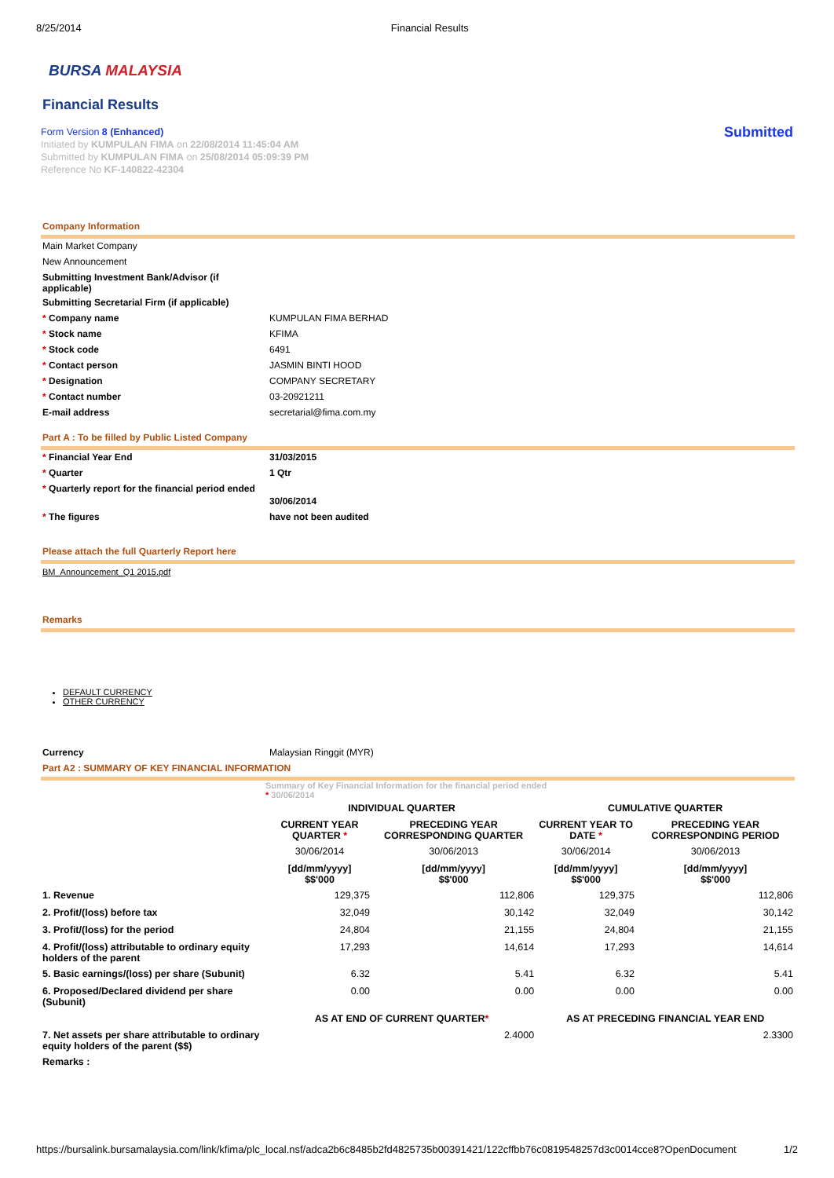8/25/2014 Financial Results
BURSA MALAYSIA
Financial Results
Form Version 8 (Enhanced)
Initiated by KUMPULAN FIMA on 22/08/2014 11:45:04 AM
Submitted by KUMPULAN FIMA on 25/08/2014 05:09:39 PM
Reference No KF-140822-42304
Submitted
Company Information
| Main Market Company | |
| New Announcement | |
| Submitting Investment Bank/Advisor (if applicable) | |
| Submitting Secretarial Firm (if applicable) | |
| * Company name | KUMPULAN FIMA BERHAD |
| * Stock name | KFIMA |
| * Stock code | 6491 |
| * Contact person | JASMIN BINTI HOOD |
| * Designation | COMPANY SECRETARY |
| * Contact number | 03-20921211 |
| E-mail address | secretarial@fima.com.my |
Part A : To be filled by Public Listed Company
| * Financial Year End | 31/03/2015 |
| * Quarter | 1 Qtr |
| * Quarterly report for the financial period ended | 30/06/2014 |
| * The figures | have not been audited |
Please attach the full Quarterly Report here
BM_Announcement_Q1 2015.pdf
Remarks
DEFAULT CURRENCY
OTHER CURRENCY
| Currency | Malaysian Ringgit (MYR) |
Part A2 : SUMMARY OF KEY FINANCIAL INFORMATION
Summary of Key Financial Information for the financial period ended
* 30/06/2014
| | INDIVIDUAL QUARTER | | CUMULATIVE QUARTER | |
| | CURRENT YEAR QUARTER * | PRECEDING YEAR CORRESPONDING QUARTER | CURRENT YEAR TO DATE * | PRECEDING YEAR CORRESPONDING PERIOD |
| | 30/06/2014 | 30/06/2013 | 30/06/2014 | 30/06/2013 |
| | [dd/mm/yyyy] $$'000 | [dd/mm/yyyy] $$'000 | [dd/mm/yyyy] $$'000 | [dd/mm/yyyy] $$'000 |
| 1. Revenue | 129,375 | 112,806 | 129,375 | 112,806 |
| 2. Profit/(loss) before tax | 32,049 | 30,142 | 32,049 | 30,142 |
| 3. Profit/(loss) for the period | 24,804 | 21,155 | 24,804 | 21,155 |
| 4. Profit/(loss) attributable to ordinary equity holders of the parent | 17,293 | 14,614 | 17,293 | 14,614 |
| 5. Basic earnings/(loss) per share (Subunit) | 6.32 | 5.41 | 6.32 | 5.41 |
| 6. Proposed/Declared dividend per share (Subunit) | 0.00 | 0.00 | 0.00 | 0.00 |
| | AS AT END OF CURRENT QUARTER * | | AS AT PRECEDING FINANCIAL YEAR END | |
| 7. Net assets per share attributable to ordinary equity holders of the parent ($$) | 2.4000 | | 2.3300 | |
| Remarks : | | | | |
https://bursalink.bursamalaysia.com/link/kfima/plc_local.nsf/adca2b6c8485b2fd4825735b00391421/122cffbb76c0819548257d3c0014cce8?OpenDocument 1/2